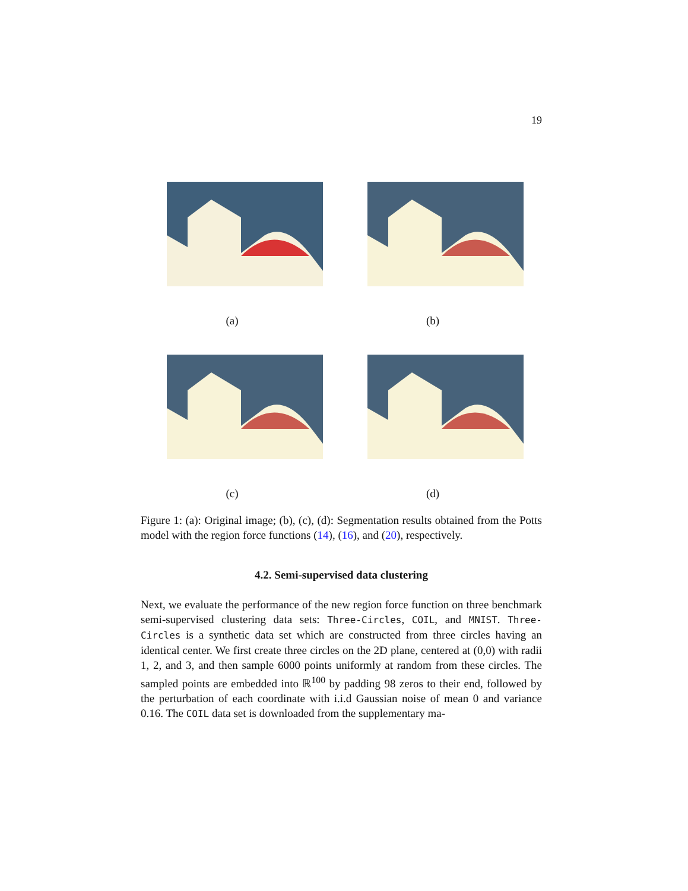19
(a)
(b)
(c)
(d)
Figure 1: (a): Original image; (b), (c), (d): Segmentation results obtained from the Potts model with the region force functions (14), (16), and (20), respectively.
4.2. Semi-supervised data clustering
Next, we evaluate the performance of the new region force function on three benchmark semi-supervised clustering data sets: Three-Circles, COIL, and MNIST. Three-Circles is a synthetic data set which are constructed from three circles having an identical center. We first create three circles on the 2D plane, centered at (0,0) with radii 1, 2, and 3, and then sample 6000 points uniformly at random from these circles. The sampled points are embedded into ℝ<sup>100</sup> by padding 98 zeros to their end, followed by the perturbation of each coordinate with i.i.d Gaussian noise of mean 0 and variance 0.16. The COIL data set is downloaded from the supplementary ma-